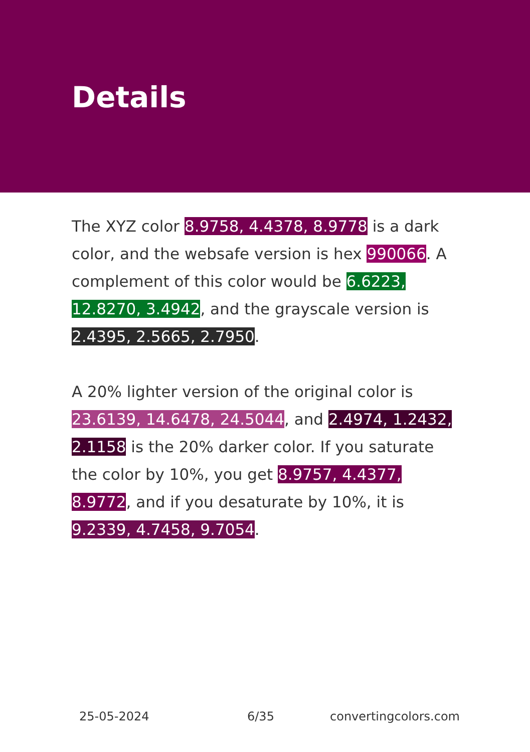Details
The XYZ color 8.9758, 4.4378, 8.9778 is a dark color, and the websafe version is hex 990066. A complement of this color would be 6.6223, 12.8270, 3.4942, and the grayscale version is 2.4395, 2.5665, 2.7950.
A 20% lighter version of the original color is 23.6139, 14.6478, 24.5044, and 2.4974, 1.2432, 2.1158 is the 20% darker color. If you saturate the color by 10%, you get 8.9757, 4.4377, 8.9772, and if you desaturate by 10%, it is 9.2339, 4.7458, 9.7054.
25-05-2024 6/35 convertingcolors.com